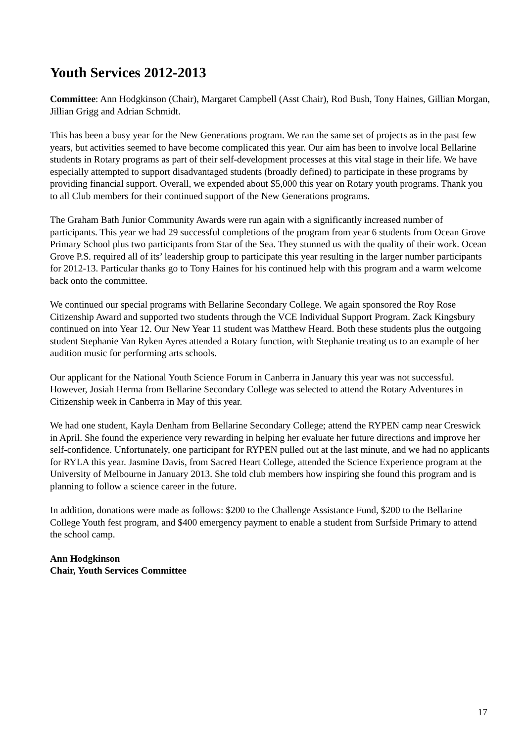Youth Services 2012-2013
Committee: Ann Hodgkinson (Chair), Margaret Campbell (Asst Chair), Rod Bush, Tony Haines, Gillian Morgan, Jillian Grigg and Adrian Schmidt.
This has been a busy year for the New Generations program. We ran the same set of projects as in the past few years, but activities seemed to have become complicated this year. Our aim has been to involve local Bellarine students in Rotary programs as part of their self-development processes at this vital stage in their life. We have especially attempted to support disadvantaged students (broadly defined) to participate in these programs by providing financial support. Overall, we expended about $5,000 this year on Rotary youth programs. Thank you to all Club members for their continued support of the New Generations programs.
The Graham Bath Junior Community Awards were run again with a significantly increased number of participants. This year we had 29 successful completions of the program from year 6 students from Ocean Grove Primary School plus two participants from Star of the Sea. They stunned us with the quality of their work. Ocean Grove P.S. required all of its’ leadership group to participate this year resulting in the larger number participants for 2012-13. Particular thanks go to Tony Haines for his continued help with this program and a warm welcome back onto the committee.
We continued our special programs with Bellarine Secondary College. We again sponsored the Roy Rose Citizenship Award and supported two students through the VCE Individual Support Program. Zack Kingsbury continued on into Year 12. Our New Year 11 student was Matthew Heard. Both these students plus the outgoing student Stephanie Van Ryken Ayres attended a Rotary function, with Stephanie treating us to an example of her audition music for performing arts schools.
Our applicant for the National Youth Science Forum in Canberra in January this year was not successful. However, Josiah Herma from Bellarine Secondary College was selected to attend the Rotary Adventures in Citizenship week in Canberra in May of this year.
We had one student, Kayla Denham from Bellarine Secondary College; attend the RYPEN camp near Creswick in April. She found the experience very rewarding in helping her evaluate her future directions and improve her self-confidence. Unfortunately, one participant for RYPEN pulled out at the last minute, and we had no applicants for RYLA this year. Jasmine Davis, from Sacred Heart College, attended the Science Experience program at the University of Melbourne in January 2013. She told club members how inspiring she found this program and is planning to follow a science career in the future.
In addition, donations were made as follows: $200 to the Challenge Assistance Fund, $200 to the Bellarine College Youth fest program, and $400 emergency payment to enable a student from Surfside Primary to attend the school camp.
Ann Hodgkinson
Chair, Youth Services Committee
17